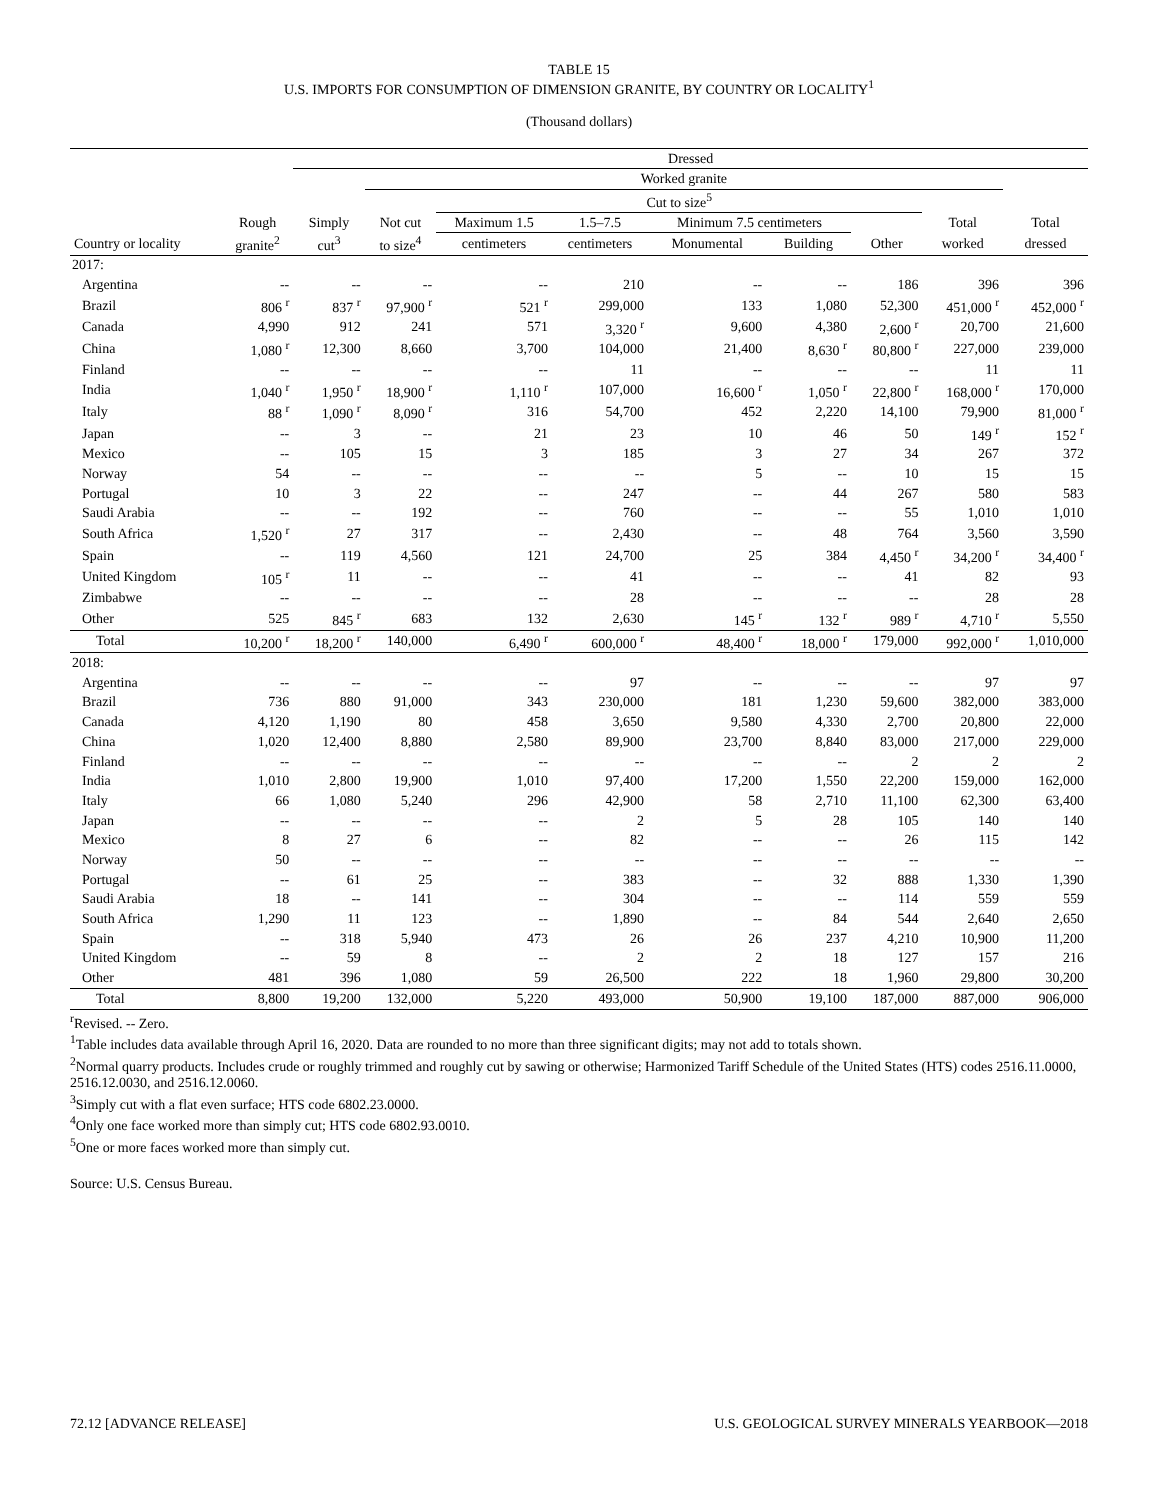TABLE 15
U.S. IMPORTS FOR CONSUMPTION OF DIMENSION GRANITE, BY COUNTRY OR LOCALITY<sup>1</sup>
(Thousand dollars)
| | | Dressed | | | | | | | | |
| --- | --- | --- | --- | --- | --- | --- | --- | --- | --- | --- |
| | | | Worked granite | | | | | | | |
| | | | | Cut to size<sup>5</sup> | | | | | | |
| | Rough | Simply | Not cut | Maximum 1.5 | 1.5–7.5 | Minimum 7.5 centimeters | | | Total | Total |
| Country or locality | granite<sup>2</sup> | cut<sup>3</sup> | to size<sup>4</sup> | centimeters | centimeters | Monumental | Building | Other | worked | dressed |
| 2017: | | | | | | | | | | |
| Argentina | -- | -- | -- | -- | 210 | -- | -- | 186 | 396 | 396 |
| Brazil | 806 <sup>r</sup> | 837 <sup>r</sup> | 97,900 <sup>r</sup> | 521 <sup>r</sup> | 299,000 | 133 | 1,080 | 52,300 | 451,000 <sup>r</sup> | 452,000 <sup>r</sup> |
| Canada | 4,990 | 912 | 241 | 571 | 3,320 <sup>r</sup> | 9,600 | 4,380 | 2,600 <sup>r</sup> | 20,700 | 21,600 |
| China | 1,080 <sup>r</sup> | 12,300 | 8,660 | 3,700 | 104,000 | 21,400 | 8,630 <sup>r</sup> | 80,800 <sup>r</sup> | 227,000 | 239,000 |
| Finland | -- | -- | -- | -- | 11 | -- | -- | -- | 11 | 11 |
| India | 1,040 <sup>r</sup> | 1,950 <sup>r</sup> | 18,900 <sup>r</sup> | 1,110 <sup>r</sup> | 107,000 | 16,600 <sup>r</sup> | 1,050 <sup>r</sup> | 22,800 <sup>r</sup> | 168,000 <sup>r</sup> | 170,000 |
| Italy | 88 <sup>r</sup> | 1,090 <sup>r</sup> | 8,090 <sup>r</sup> | 316 | 54,700 | 452 | 2,220 | 14,100 | 79,900 | 81,000 <sup>r</sup> |
| Japan | -- | 3 | -- | 21 | 23 | 10 | 46 | 50 | 149 <sup>r</sup> | 152 <sup>r</sup> |
| Mexico | -- | 105 | 15 | 3 | 185 | 3 | 27 | 34 | 267 | 372 |
| Norway | 54 | -- | -- | -- | -- | 5 | -- | 10 | 15 | 15 |
| Portugal | 10 | 3 | 22 | -- | 247 | -- | 44 | 267 | 580 | 583 |
| Saudi Arabia | -- | -- | 192 | -- | 760 | -- | -- | 55 | 1,010 | 1,010 |
| South Africa | 1,520 <sup>r</sup> | 27 | 317 | -- | 2,430 | -- | 48 | 764 | 3,560 | 3,590 |
| Spain | -- | 119 | 4,560 | 121 | 24,700 | 25 | 384 | 4,450 <sup>r</sup> | 34,200 <sup>r</sup> | 34,400 <sup>r</sup> |
| United Kingdom | 105 <sup>r</sup> | 11 | -- | -- | 41 | -- | -- | 41 | 82 | 93 |
| Zimbabwe | -- | -- | -- | -- | 28 | -- | -- | -- | 28 | 28 |
| Other | 525 | 845 <sup>r</sup> | 683 | 132 | 2,630 | 145 <sup>r</sup> | 132 <sup>r</sup> | 989 <sup>r</sup> | 4,710 <sup>r</sup> | 5,550 |
| Total | 10,200 <sup>r</sup> | 18,200 <sup>r</sup> | 140,000 | 6,490 <sup>r</sup> | 600,000 <sup>r</sup> | 48,400 <sup>r</sup> | 18,000 <sup>r</sup> | 179,000 | 992,000 <sup>r</sup> | 1,010,000 |
| 2018: | | | | | | | | | | |
| Argentina | -- | -- | -- | -- | 97 | -- | -- | -- | 97 | 97 |
| Brazil | 736 | 880 | 91,000 | 343 | 230,000 | 181 | 1,230 | 59,600 | 382,000 | 383,000 |
| Canada | 4,120 | 1,190 | 80 | 458 | 3,650 | 9,580 | 4,330 | 2,700 | 20,800 | 22,000 |
| China | 1,020 | 12,400 | 8,880 | 2,580 | 89,900 | 23,700 | 8,840 | 83,000 | 217,000 | 229,000 |
| Finland | -- | -- | -- | -- | -- | -- | -- | 2 | 2 | 2 |
| India | 1,010 | 2,800 | 19,900 | 1,010 | 97,400 | 17,200 | 1,550 | 22,200 | 159,000 | 162,000 |
| Italy | 66 | 1,080 | 5,240 | 296 | 42,900 | 58 | 2,710 | 11,100 | 62,300 | 63,400 |
| Japan | -- | -- | -- | -- | 2 | 5 | 28 | 105 | 140 | 140 |
| Mexico | 8 | 27 | 6 | -- | 82 | -- | -- | 26 | 115 | 142 |
| Norway | 50 | -- | -- | -- | -- | -- | -- | -- | -- | -- |
| Portugal | -- | 61 | 25 | -- | 383 | -- | 32 | 888 | 1,330 | 1,390 |
| Saudi Arabia | 18 | -- | 141 | -- | 304 | -- | -- | 114 | 559 | 559 |
| South Africa | 1,290 | 11 | 123 | -- | 1,890 | -- | 84 | 544 | 2,640 | 2,650 |
| Spain | -- | 318 | 5,940 | 473 | 26 | 26 | 237 | 4,210 | 10,900 | 11,200 |
| United Kingdom | -- | 59 | 8 | -- | 2 | 2 | 18 | 127 | 157 | 216 |
| Other | 481 | 396 | 1,080 | 59 | 26,500 | 222 | 18 | 1,960 | 29,800 | 30,200 |
| Total | 8,800 | 19,200 | 132,000 | 5,220 | 493,000 | 50,900 | 19,100 | 187,000 | 887,000 | 906,000 |
<sup>r</sup> Revised. -- Zero.
<sup>1</sup> Table includes data available through April 16, 2020. Data are rounded to no more than three significant digits; may not add to totals shown.
<sup>2</sup> Normal quarry products. Includes crude or roughly trimmed and roughly cut by sawing or otherwise; Harmonized Tariff Schedule of the United States (HTS) codes 2516.11.0000, 2516.12.0030, and 2516.12.0060.
<sup>3</sup> Simply cut with a flat even surface; HTS code 6802.23.0000.
<sup>4</sup> Only one face worked more than simply cut; HTS code 6802.93.0010.
<sup>5</sup> One or more faces worked more than simply cut.
Source: U.S. Census Bureau.
72.12 [ADVANCE RELEASE] U.S. GEOLOGICAL SURVEY MINERALS YEARBOOK—2018